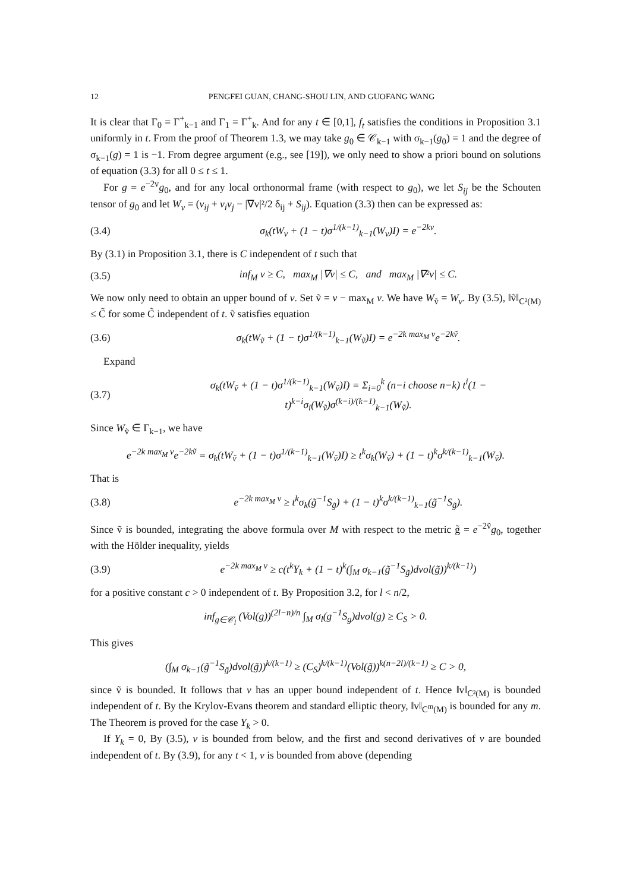12 PENGFEI GUAN, CHANG-SHOU LIN, AND GUOFANG WANG
It is clear that Γ<sub>0</sub> = Γ<sup>+</sup><sub>k−1</sub> and Γ<sub>1</sub> = Γ<sup>+</sup><sub>k</sub>. And for any t ∈ [0,1], f<sub>t</sub> satisfies the conditions in Proposition 3.1 uniformly in t. From the proof of Theorem 1.3, we may take g<sub>0</sub> ∈ 𝒞<sub>k−1</sub> with σ<sub>k−1</sub>(g<sub>0</sub>) = 1 and the degree of σ<sub>k−1</sub>(g) = 1 is −1. From degree argument (e.g., see [19]), we only need to show a priori bound on solutions of equation (3.3) for all 0 ≤ t ≤ 1.
For g = e<sup>−2v</sup>g<sub>0</sub>, and for any local orthonormal frame (with respect to g<sub>0</sub>), we let S<sub>ij</sub> be the Schouten tensor of g<sub>0</sub> and let W<sub>v</sub> = (v<sub>ij</sub> + v<sub>i</sub>v<sub>j</sub> − |∇v|²/2 δ<sub>ij</sub> + S<sub>ij</sub>). Equation (3.3) then can be expressed as:
(3.4) σ<sub>k</sub>(tW<sub>v</sub> + (1 − t)σ<sup>1/(k−1)</sup><sub>k−1</sub>(W<sub>v</sub>)I) = e<sup>−2kv</sup>.
By (3.1) in Proposition 3.1, there is C independent of t such that
(3.5) inf<sub>M</sub> v ≥ C, max<sub>M</sub> |∇v| ≤ C, and max<sub>M</sub> |∇²v| ≤ C.
We now only need to obtain an upper bound of v. Set ṽ = v − max<sub>M</sub> v. We have W<sub>ṽ</sub> = W<sub>v</sub>. By (3.5), ‖ṽ‖<sub>C²(M)</sub> ≤ C̃ for some C̃ independent of t. ṽ satisfies equation
(3.6) σ<sub>k</sub>(tW<sub>ṽ</sub> + (1 − t)σ<sup>1/(k−1)</sup><sub>k−1</sub>(W<sub>ṽ</sub>)I) = e<sup>−2k max<sub>M</sub> v</sup>e<sup>−2kṽ</sup>.
Expand
(3.7) σ<sub>k</sub>(tW<sub>ṽ</sub> + (1 − t)σ<sup>1/(k−1)</sup><sub>k−1</sub>(W<sub>ṽ</sub>)I) = Σ<sub>i=0</sub><sup>k</sup> (n−i choose n−k) t<sup>i</sup>(1 − t)<sup>k−i</sup>σ<sub>i</sub>(W<sub>ṽ</sub>)σ<sup>(k−i)/(k−1)</sup><sub>k−1</sub>(W<sub>ṽ</sub>).
Since W<sub>ṽ</sub> ∈ Γ<sub>k−1</sub>, we have
e<sup>−2k max<sub>M</sub> v</sup>e<sup>−2kṽ</sup> = σ<sub>k</sub>(tW<sub>ṽ</sub> + (1 − t)σ<sup>1/(k−1)</sup><sub>k−1</sub>(W<sub>ṽ</sub>)I) ≥ t<sup>k</sup>σ<sub>k</sub>(W<sub>ṽ</sub>) + (1 − t)<sup>k</sup>σ<sup>k/(k−1)</sup><sub>k−1</sub>(W<sub>ṽ</sub>).
That is
(3.8) e<sup>−2k max<sub>M</sub> v</sup> ≥ t<sup>k</sup>σ<sub>k</sub>(g̃<sup>−1</sup>S<sub>g̃</sub>) + (1 − t)<sup>k</sup>σ<sup>k/(k−1)</sup><sub>k−1</sub>(g̃<sup>−1</sup>S<sub>g̃</sub>).
Since ṽ is bounded, integrating the above formula over M with respect to the metric g̃ = e<sup>−2ṽ</sup>g<sub>0</sub>, together with the Hölder inequality, yields
(3.9) e<sup>−2k max<sub>M</sub> v</sup> ≥ c(t<sup>k</sup>Y<sub>k</sub> + (1 − t)<sup>k</sup>(∫<sub>M</sub> σ<sub>k−1</sub>(g̃<sup>−1</sup>S<sub>g̃</sub>)dvol(g̃))<sup>k/(k−1)</sup>)
for a positive constant c > 0 independent of t. By Proposition 3.2, for l < n/2,
inf<sub>g∈𝒞<sub>l</sub></sub> (Vol(g))<sup>(2l−n)/n</sup> ∫<sub>M</sub> σ<sub>l</sub>(g<sup>−1</sup>S<sub>g</sub>)dvol(g) ≥ C<sub>S</sub> > 0.
This gives
(∫<sub>M</sub> σ<sub>k−1</sub>(g̃<sup>−1</sup>S<sub>g̃</sub>)dvol(g̃))<sup>k/(k−1)</sup> ≥ (C<sub>S</sub>)<sup>k/(k−1)</sup>(Vol(g̃))<sup>k(n−2l)/(k−1)</sup> ≥ C > 0,
since ṽ is bounded. It follows that v has an upper bound independent of t. Hence ‖v‖<sub>C²(M)</sub> is bounded independent of t. By the Krylov-Evans theorem and standard elliptic theory, ‖v‖<sub>C<sup>m</sup>(M)</sub> is bounded for any m. The Theorem is proved for the case Y<sub>k</sub> > 0.
If Y<sub>k</sub> = 0, By (3.5), v is bounded from below, and the first and second derivatives of v are bounded independent of t. By (3.9), for any t < 1, v is bounded from above (depending